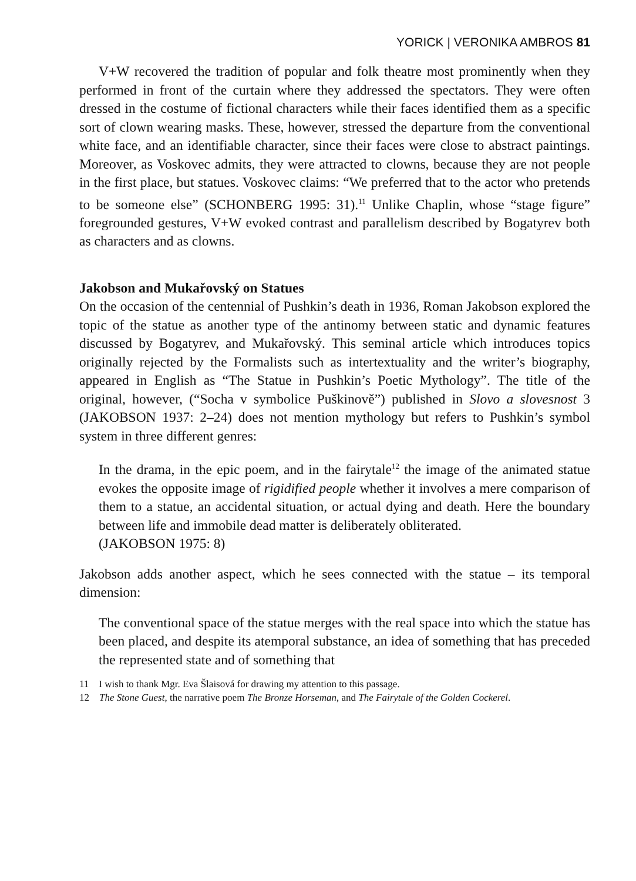YORICK | VERONIKA AMBROS 81
V+W recovered the tradition of popular and folk theatre most prominently when they performed in front of the curtain where they addressed the spectators. They were often dressed in the costume of fictional characters while their faces identified them as a specific sort of clown wearing masks. These, however, stressed the departure from the conventional white face, and an identifiable character, since their faces were close to abstract paintings. Moreover, as Voskovec admits, they were attracted to clowns, because they are not people in the first place, but statues. Voskovec claims: “We preferred that to the actor who pretends to be someone else” (SCHONBERG 1995: 31).<sup>11</sup> Unlike Chaplin, whose “stage figure” foregrounded gestures, V+W evoked contrast and parallelism described by Bogatyrev both as characters and as clowns.
Jakobson and Mukařovský on Statues
On the occasion of the centennial of Pushkin’s death in 1936, Roman Jakobson explored the topic of the statue as another type of the antinomy between static and dynamic features discussed by Bogatyrev, and Mukařovský. This seminal article which introduces topics originally rejected by the Formalists such as intertextuality and the writer’s biography, appeared in English as “The Statue in Pushkin’s Poetic Mythology”. The title of the original, however, (“Socha v symbolice Puškinově”) published in Slovo a slovesnost 3 (JAKOBSON 1937: 2–24) does not mention mythology but refers to Pushkin’s symbol system in three different genres:
In the drama, in the epic poem, and in the fairytale<sup>12</sup> the image of the animated statue evokes the opposite image of rigidified people whether it involves a mere comparison of them to a statue, an accidental situation, or actual dying and death. Here the boundary between life and immobile dead matter is deliberately obliterated.
(JAKOBSON 1975: 8)
Jakobson adds another aspect, which he sees connected with the statue – its temporal dimension:
The conventional space of the statue merges with the real space into which the statue has been placed, and despite its atemporal substance, an idea of something that has preceded the represented state and of something that
11 I wish to thank Mgr. Eva Šlaisová for drawing my attention to this passage.
12 The Stone Guest, the narrative poem The Bronze Horseman, and The Fairytale of the Golden Cockerel.